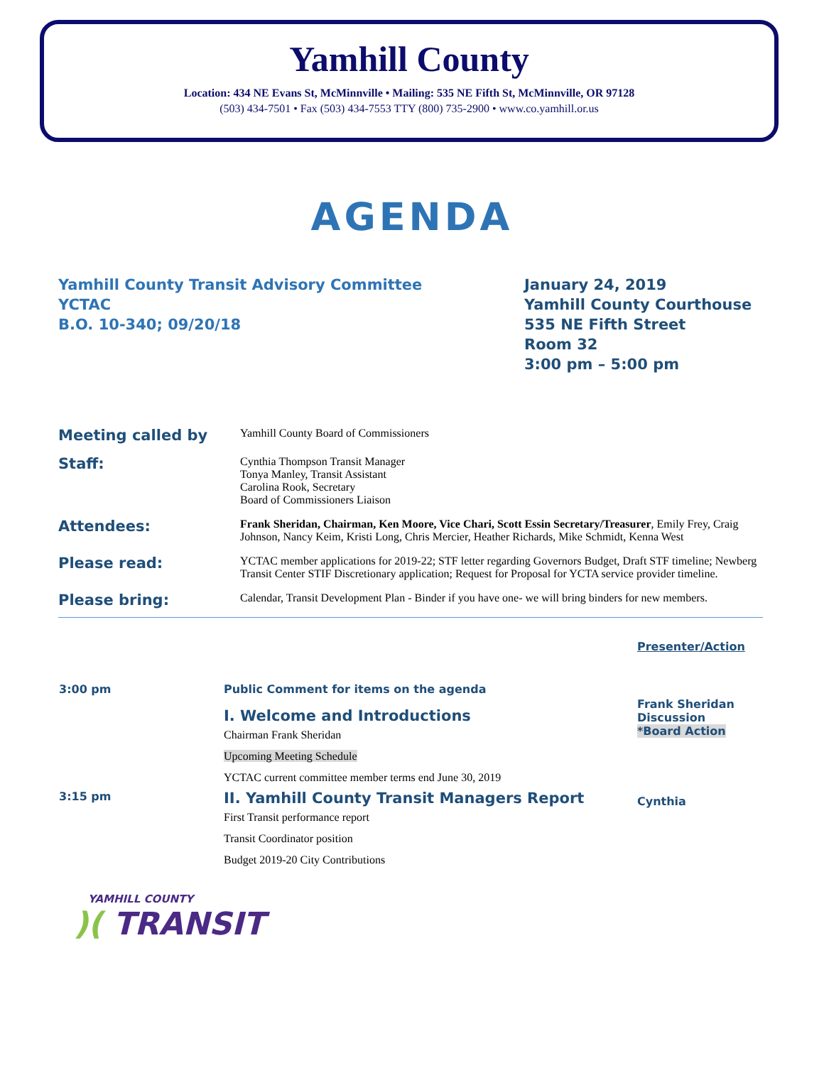Yamhill County
Location: 434 NE Evans St, McMinnville • Mailing: 535 NE Fifth St, McMinnville, OR 97128
(503) 434-7501 • Fax (503) 434-7553 TTY (800) 735-2900 • www.co.yamhill.or.us
AGENDA
Yamhill County Transit Advisory Committee
YCTAC
B.O. 10-340; 09/20/18
January 24, 2019
Yamhill County Courthouse
535 NE Fifth Street
Room 32
3:00 pm – 5:00 pm
| Meeting called by | Yamhill County Board of Commissioners |
| Staff: | Cynthia Thompson Transit Manager Tonya Manley, Transit Assistant Carolina Rook, Secretary Board of Commissioners Liaison |
| Attendees: | Frank Sheridan, Chairman, Ken Moore, Vice Chari, Scott Essin Secretary/Treasurer , Emily Frey, Craig Johnson, Nancy Keim, Kristi Long, Chris Mercier, Heather Richards, Mike Schmidt, Kenna West |
| Please read: | YCTAC member applications for 2019-22; STF letter regarding Governors Budget, Draft STF timeline; Newberg Transit Center STIF Discretionary application; Request for Proposal for YCTA service provider timeline. |
| Please bring: | Calendar, Transit Development Plan - Binder if you have one- we will bring binders for new members. |
| | | Presenter/Action |
| 3:00 pm | Public Comment for items on the agenda | |
| | I. Welcome and Introductions Chairman Frank Sheridan Upcoming Meeting Schedule YCTAC current committee member terms end June 30, 2019 | Frank Sheridan Discussion *Board Action |
| 3:15 pm | II. Yamhill County Transit Managers Report First Transit performance report Transit Coordinator position Budget 2019-20 City Contributions | Cynthia |
YAMHILL COUNTY
)( TRANSIT